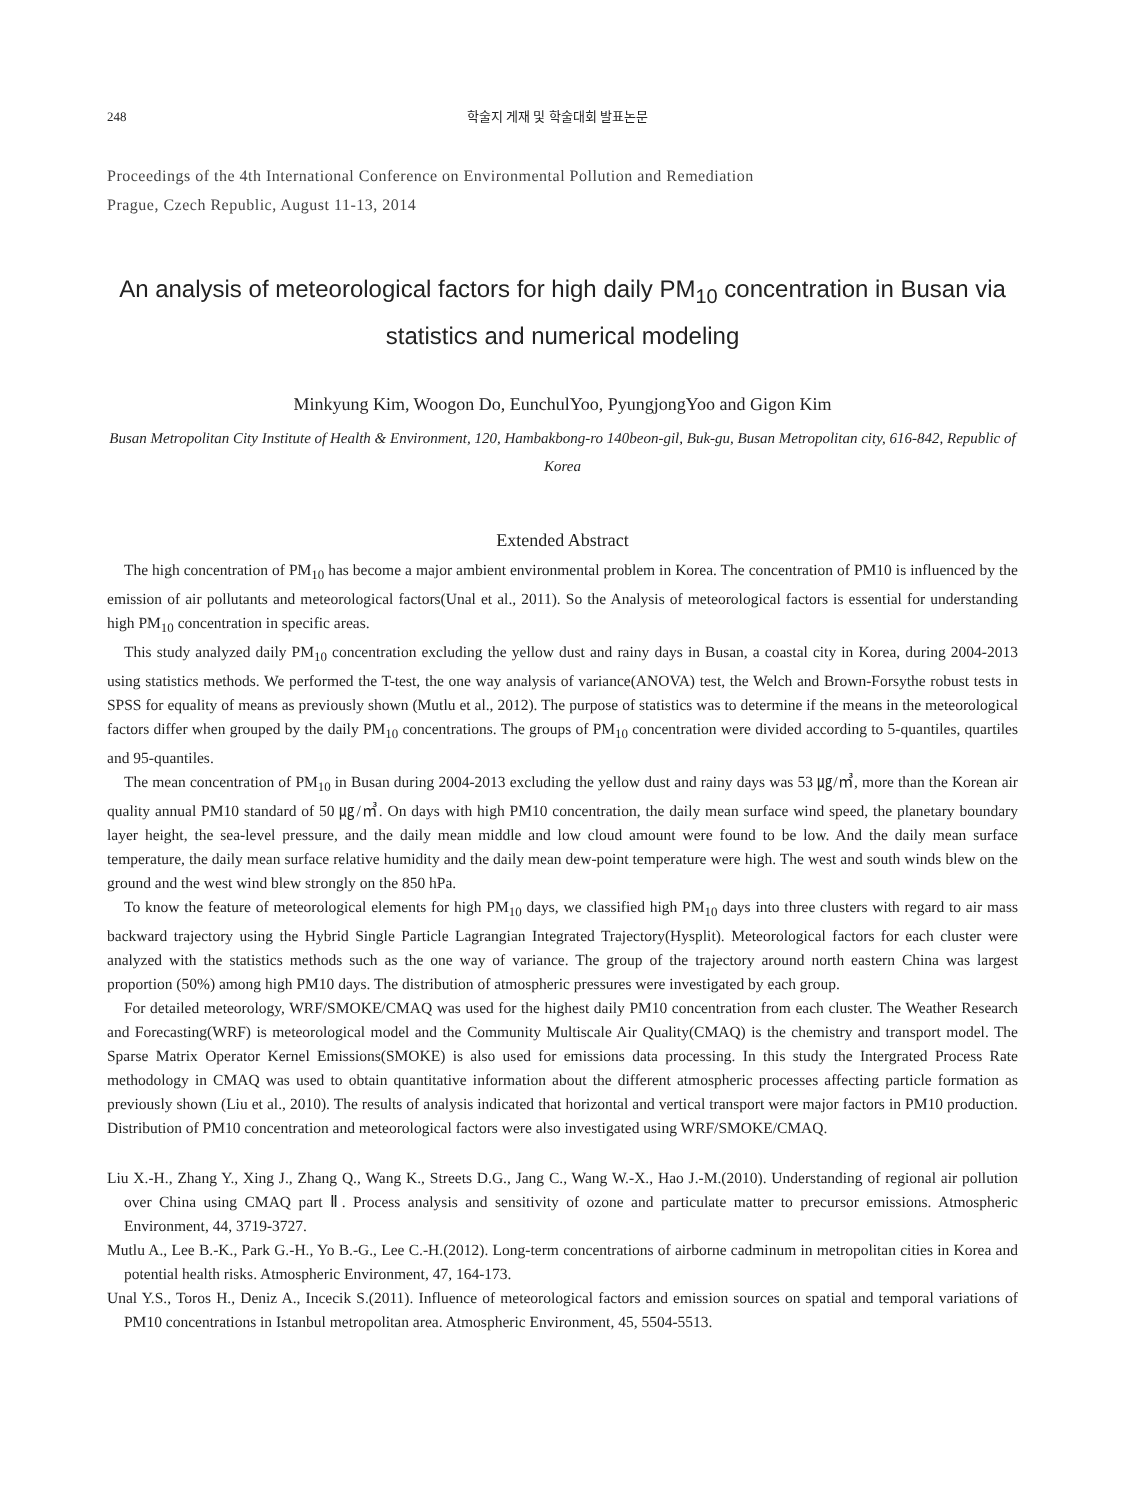248 학술지 게재 및 학술대회 발표논문
Proceedings of the 4th International Conference on Environmental Pollution and Remediation
Prague, Czech Republic, August 11-13, 2014
An analysis of meteorological factors for high daily PM<sub>10</sub> concentration in Busan via statistics and numerical modeling
Minkyung Kim, Woogon Do, EunchulYoo, PyungjongYoo and Gigon Kim
Busan Metropolitan City Institute of Health & Environment, 120, Hambakbong-ro 140beon-gil, Buk-gu, Busan Metropolitan city, 616-842, Republic of Korea
Extended Abstract
The high concentration of PM<sub>10</sub> has become a major ambient environmental problem in Korea. The concentration of PM10 is influenced by the emission of air pollutants and meteorological factors(Unal et al., 2011). So the Analysis of meteorological factors is essential for understanding high PM<sub>10</sub> concentration in specific areas.
This study analyzed daily PM<sub>10</sub> concentration excluding the yellow dust and rainy days in Busan, a coastal city in Korea, during 2004-2013 using statistics methods. We performed the T-test, the one way analysis of variance(ANOVA) test, the Welch and Brown-Forsythe robust tests in SPSS for equality of means as previously shown (Mutlu et al., 2012). The purpose of statistics was to determine if the means in the meteorological factors differ when grouped by the daily PM<sub>10</sub> concentrations. The groups of PM<sub>10</sub> concentration were divided according to 5-quantiles, quartiles and 95-quantiles.
The mean concentration of PM<sub>10</sub> in Busan during 2004-2013 excluding the yellow dust and rainy days was 53 ㎍/㎥, more than the Korean air quality annual PM10 standard of 50 ㎍/㎥. On days with high PM10 concentration, the daily mean surface wind speed, the planetary boundary layer height, the sea-level pressure, and the daily mean middle and low cloud amount were found to be low. And the daily mean surface temperature, the daily mean surface relative humidity and the daily mean dew-point temperature were high. The west and south winds blew on the ground and the west wind blew strongly on the 850 hPa.
To know the feature of meteorological elements for high PM<sub>10</sub> days, we classified high PM<sub>10</sub> days into three clusters with regard to air mass backward trajectory using the Hybrid Single Particle Lagrangian Integrated Trajectory(Hysplit). Meteorological factors for each cluster were analyzed with the statistics methods such as the one way of variance. The group of the trajectory around north eastern China was largest proportion (50%) among high PM10 days. The distribution of atmospheric pressures were investigated by each group.
For detailed meteorology, WRF/SMOKE/CMAQ was used for the highest daily PM10 concentration from each cluster. The Weather Research and Forecasting(WRF) is meteorological model and the Community Multiscale Air Quality(CMAQ) is the chemistry and transport model. The Sparse Matrix Operator Kernel Emissions(SMOKE) is also used for emissions data processing. In this study the Intergrated Process Rate methodology in CMAQ was used to obtain quantitative information about the different atmospheric processes affecting particle formation as previously shown (Liu et al., 2010). The results of analysis indicated that horizontal and vertical transport were major factors in PM10 production. Distribution of PM10 concentration and meteorological factors were also investigated using WRF/SMOKE/CMAQ.
Liu X.-H., Zhang Y., Xing J., Zhang Q., Wang K., Streets D.G., Jang C., Wang W.-X., Hao J.-M.(2010). Understanding of regional air pollution over China using CMAQ part Ⅱ. Process analysis and sensitivity of ozone and particulate matter to precursor emissions. Atmospheric Environment, 44, 3719-3727.
Mutlu A., Lee B.-K., Park G.-H., Yo B.-G., Lee C.-H.(2012). Long-term concentrations of airborne cadminum in metropolitan cities in Korea and potential health risks. Atmospheric Environment, 47, 164-173.
Unal Y.S., Toros H., Deniz A., Incecik S.(2011). Influence of meteorological factors and emission sources on spatial and temporal variations of PM10 concentrations in Istanbul metropolitan area. Atmospheric Environment, 45, 5504-5513.